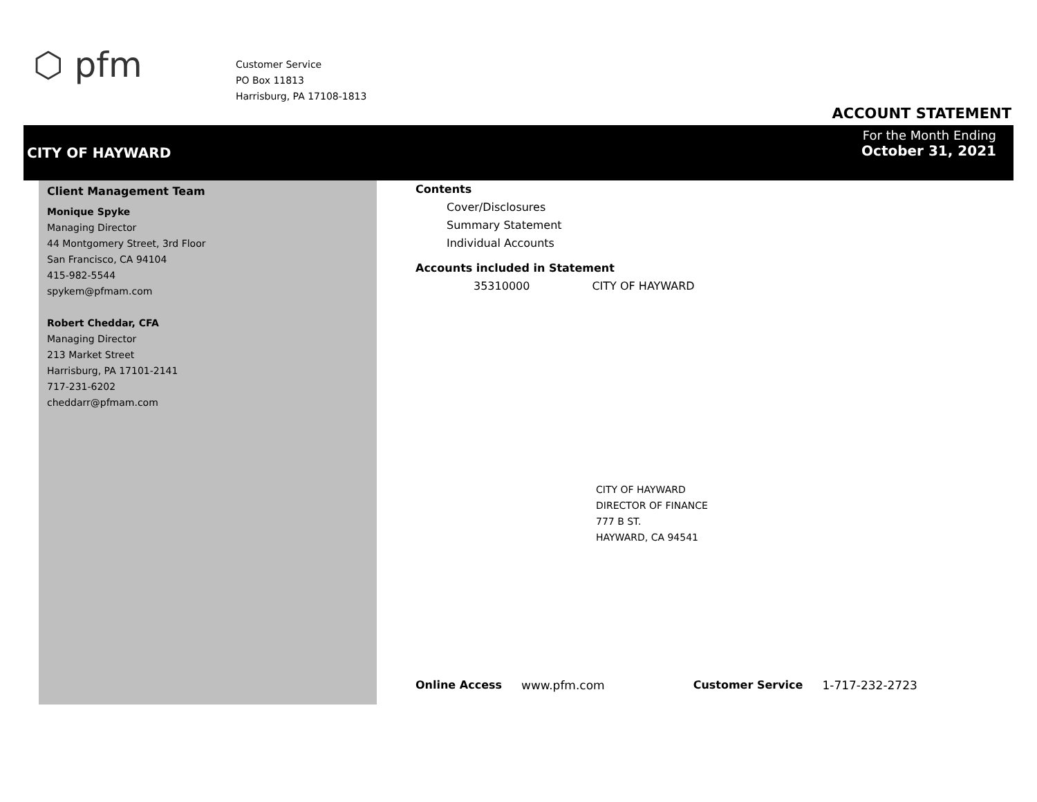⬡ pfm
Customer Service
PO Box 11813
Harrisburg, PA 17108-1813
ACCOUNT STATEMENT
CITY OF HAYWARD
For the Month Ending
October 31, 2021
Client Management Team
Monique Spyke
Managing Director
44 Montgomery Street, 3rd Floor
San Francisco, CA 94104
415-982-5544
spykem@pfmam.com
Robert Cheddar, CFA
Managing Director
213 Market Street
Harrisburg, PA 17101-2141
717-231-6202
cheddarr@pfmam.com
Contents
Cover/Disclosures
Summary Statement
Individual Accounts
Accounts included in Statement
35310000 CITY OF HAYWARD
CITY OF HAYWARD
DIRECTOR OF FINANCE
777 B ST.
HAYWARD, CA 94541
Online Access www.pfm.com Customer Service 1-717-232-2723